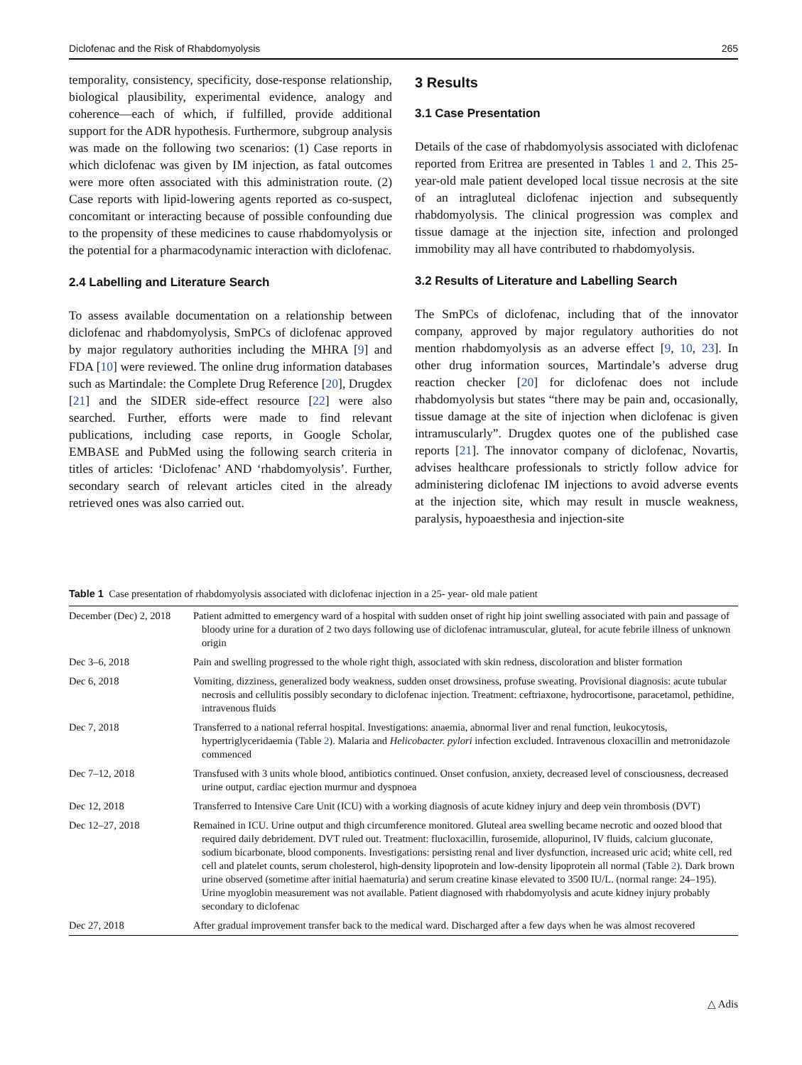Diclofenac and the Risk of Rhabdomyolysis 265
temporality, consistency, specificity, dose-response relationship, biological plausibility, experimental evidence, analogy and coherence—each of which, if fulfilled, provide additional support for the ADR hypothesis. Furthermore, subgroup analysis was made on the following two scenarios: (1) Case reports in which diclofenac was given by IM injection, as fatal outcomes were more often associated with this administration route. (2) Case reports with lipid-lowering agents reported as co-suspect, concomitant or interacting because of possible confounding due to the propensity of these medicines to cause rhabdomyolysis or the potential for a pharmacodynamic interaction with diclofenac.
2.4 Labelling and Literature Search
To assess available documentation on a relationship between diclofenac and rhabdomyolysis, SmPCs of diclofenac approved by major regulatory authorities including the MHRA [9] and FDA [10] were reviewed. The online drug information databases such as Martindale: the Complete Drug Reference [20], Drugdex [21] and the SIDER side-effect resource [22] were also searched. Further, efforts were made to find relevant publications, including case reports, in Google Scholar, EMBASE and PubMed using the following search criteria in titles of articles: ‘Diclofenac’ AND ‘rhabdomyolysis’. Further, secondary search of relevant articles cited in the already retrieved ones was also carried out.
3 Results
3.1 Case Presentation
Details of the case of rhabdomyolysis associated with diclofenac reported from Eritrea are presented in Tables 1 and 2. This 25-year-old male patient developed local tissue necrosis at the site of an intragluteal diclofenac injection and subsequently rhabdomyolysis. The clinical progression was complex and tissue damage at the injection site, infection and prolonged immobility may all have contributed to rhabdomyolysis.
3.2 Results of Literature and Labelling Search
The SmPCs of diclofenac, including that of the innovator company, approved by major regulatory authorities do not mention rhabdomyolysis as an adverse effect [9, 10, 23]. In other drug information sources, Martindale’s adverse drug reaction checker [20] for diclofenac does not include rhabdomyolysis but states “there may be pain and, occasionally, tissue damage at the site of injection when diclofenac is given intramuscularly”. Drugdex quotes one of the published case reports [21]. The innovator company of diclofenac, Novartis, advises healthcare professionals to strictly follow advice for administering diclofenac IM injections to avoid adverse events at the injection site, which may result in muscle weakness, paralysis, hypoaesthesia and injection-site
Table 1 Case presentation of rhabdomyolysis associated with diclofenac injection in a 25- year- old male patient
| December (Dec) 2, 2018 | Patient admitted to emergency ward of a hospital with sudden onset of right hip joint swelling associated with pain and passage of bloody urine for a duration of 2 two days following use of diclofenac intramuscular, gluteal, for acute febrile illness of unknown origin |
| Dec 3–6, 2018 | Pain and swelling progressed to the whole right thigh, associated with skin redness, discoloration and blister formation |
| Dec 6, 2018 | Vomiting, dizziness, generalized body weakness, sudden onset drowsiness, profuse sweating. Provisional diagnosis: acute tubular necrosis and cellulitis possibly secondary to diclofenac injection. Treatment: ceftriaxone, hydrocortisone, paracetamol, pethidine, intravenous fluids |
| Dec 7, 2018 | Transferred to a national referral hospital. Investigations: anaemia, abnormal liver and renal function, leukocytosis, hypertriglyceridaemia (Table 2 ). Malaria and Helicobacter. pylori infection excluded. Intravenous cloxacillin and metronidazole commenced |
| Dec 7–12, 2018 | Transfused with 3 units whole blood, antibiotics continued. Onset confusion, anxiety, decreased level of consciousness, decreased urine output, cardiac ejection murmur and dyspnoea |
| Dec 12, 2018 | Transferred to Intensive Care Unit (ICU) with a working diagnosis of acute kidney injury and deep vein thrombosis (DVT) |
| Dec 12–27, 2018 | Remained in ICU. Urine output and thigh circumference monitored. Gluteal area swelling became necrotic and oozed blood that required daily debridement. DVT ruled out. Treatment: flucloxacillin, furosemide, allopurinol, IV fluids, calcium gluconate, sodium bicarbonate, blood components. Investigations: persisting renal and liver dysfunction, increased uric acid; white cell, red cell and platelet counts, serum cholesterol, high-density lipoprotein and low-density lipoprotein all normal (Table 2 ). Dark brown urine observed (sometime after initial haematuria) and serum creatine kinase elevated to 3500 IU/L. (normal range: 24–195). Urine myoglobin measurement was not available. Patient diagnosed with rhabdomyolysis and acute kidney injury probably secondary to diclofenac |
| Dec 27, 2018 | After gradual improvement transfer back to the medical ward. Discharged after a few days when he was almost recovered |
△ Adis